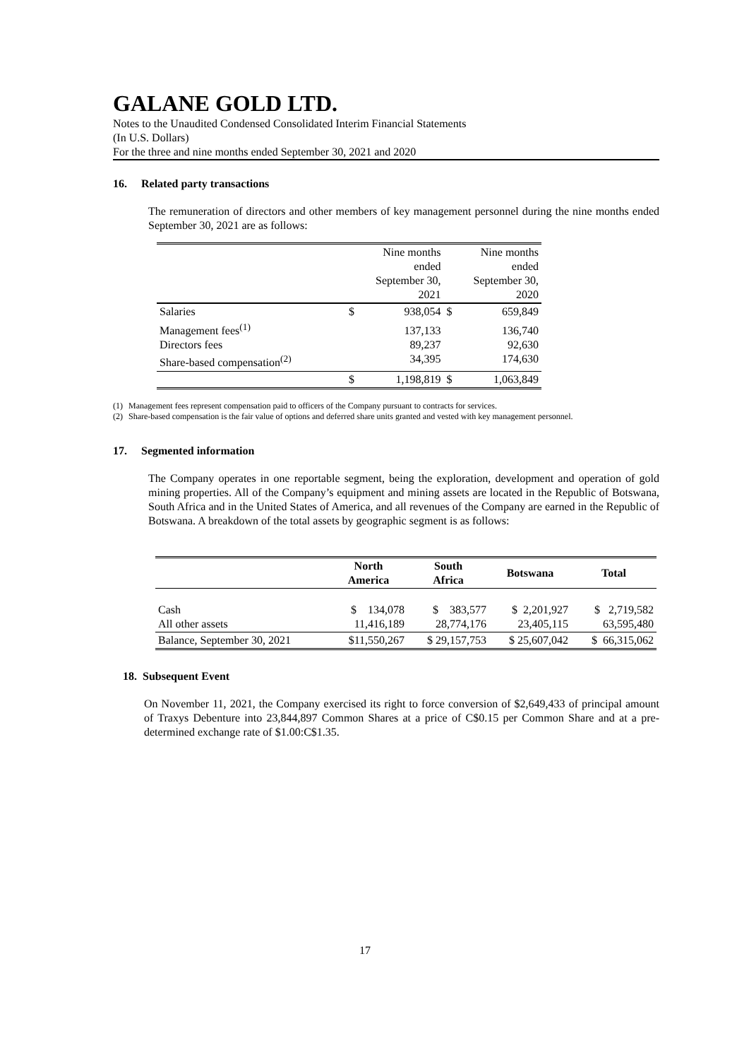GALANE GOLD LTD.
Notes to the Unaudited Condensed Consolidated Interim Financial Statements
(In U.S. Dollars)
For the three and nine months ended September 30, 2021 and 2020
16. Related party transactions
The remuneration of directors and other members of key management personnel during the nine months ended September 30, 2021 are as follows:
| | | Nine months ended September 30, 2021 | | Nine months ended September 30, 2020 |
| Salaries | $ | 938,054 | $ | 659,849 |
| Management fees<sup>(1)</sup> Directors fees Share-based compensation<sup>(2)</sup> | | 137,133 89,237 34,395 | | 136,740 92,630 174,630 |
| | $ | 1,198,819 | $ | 1,063,849 |
(1) Management fees represent compensation paid to officers of the Company pursuant to contracts for services.
(2) Share-based compensation is the fair value of options and deferred share units granted and vested with key management personnel.
17. Segmented information
The Company operates in one reportable segment, being the exploration, development and operation of gold mining properties. All of the Company’s equipment and mining assets are located in the Republic of Botswana, South Africa and in the United States of America, and all revenues of the Company are earned in the Republic of Botswana. A breakdown of the total assets by geographic segment is as follows:
| | North America | South Africa | Botswana | Total |
| --- | --- | --- | --- | --- |
| Cash All other assets | $ 134,078 11,416,189 | $ 383,577 28,774,176 | $ 2,201,927 23,405,115 | $ 2,719,582 63,595,480 |
| Balance, September 30, 2021 | $11,550,267 | $ 29,157,753 | $ 25,607,042 | $ 66,315,062 |
18. Subsequent Event
On November 11, 2021, the Company exercised its right to force conversion of $2,649,433 of principal amount of Traxys Debenture into 23,844,897 Common Shares at a price of C$0.15 per Common Share and at a pre-determined exchange rate of $1.00:C$1.35.
17